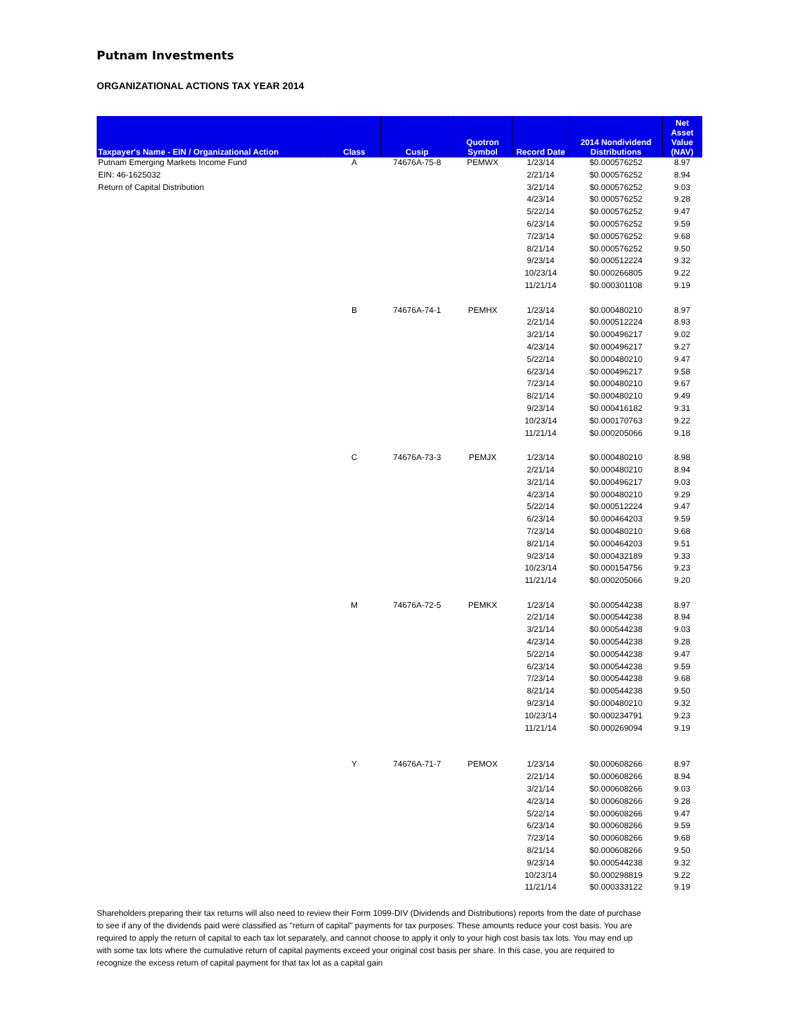Putnam Investments
ORGANIZATIONAL ACTIONS TAX YEAR 2014
| Taxpayer's Name - EIN / Organizational Action | Class | Cusip | Quotron Symbol | Record Date | 2014 Nondividend Distributions | Net Asset Value (NAV) |
| --- | --- | --- | --- | --- | --- | --- |
| Putnam Emerging Markets Income Fund | A | 74676A-75-8 | PEMWX | 1/23/14 | $0.000576252 | 8.97 |
| EIN: 46-1625032 | | | | 2/21/14 | $0.000576252 | 8.94 |
| Return of Capital Distribution | | | | 3/21/14 | $0.000576252 | 9.03 |
| | | | | 4/23/14 | $0.000576252 | 9.28 |
| | | | | 5/22/14 | $0.000576252 | 9.47 |
| | | | | 6/23/14 | $0.000576252 | 9.59 |
| | | | | 7/23/14 | $0.000576252 | 9.68 |
| | | | | 8/21/14 | $0.000576252 | 9.50 |
| | | | | 9/23/14 | $0.000512224 | 9.32 |
| | | | | 10/23/14 | $0.000266805 | 9.22 |
| | | | | 11/21/14 | $0.000301108 | 9.19 |
| | B | 74676A-74-1 | PEMHX | 1/23/14 | $0.000480210 | 8.97 |
| | | | | 2/21/14 | $0.000512224 | 8.93 |
| | | | | 3/21/14 | $0.000496217 | 9.02 |
| | | | | 4/23/14 | $0.000496217 | 9.27 |
| | | | | 5/22/14 | $0.000480210 | 9.47 |
| | | | | 6/23/14 | $0.000496217 | 9.58 |
| | | | | 7/23/14 | $0.000480210 | 9.67 |
| | | | | 8/21/14 | $0.000480210 | 9.49 |
| | | | | 9/23/14 | $0.000416182 | 9.31 |
| | | | | 10/23/14 | $0.000170763 | 9.22 |
| | | | | 11/21/14 | $0.000205066 | 9.18 |
| | C | 74676A-73-3 | PEMJX | 1/23/14 | $0.000480210 | 8.98 |
| | | | | 2/21/14 | $0.000480210 | 8.94 |
| | | | | 3/21/14 | $0.000496217 | 9.03 |
| | | | | 4/23/14 | $0.000480210 | 9.29 |
| | | | | 5/22/14 | $0.000512224 | 9.47 |
| | | | | 6/23/14 | $0.000464203 | 9.59 |
| | | | | 7/23/14 | $0.000480210 | 9.68 |
| | | | | 8/21/14 | $0.000464203 | 9.51 |
| | | | | 9/23/14 | $0.000432189 | 9.33 |
| | | | | 10/23/14 | $0.000154756 | 9.23 |
| | | | | 11/21/14 | $0.000205066 | 9.20 |
| | M | 74676A-72-5 | PEMKX | 1/23/14 | $0.000544238 | 8.97 |
| | | | | 2/21/14 | $0.000544238 | 8.94 |
| | | | | 3/21/14 | $0.000544238 | 9.03 |
| | | | | 4/23/14 | $0.000544238 | 9.28 |
| | | | | 5/22/14 | $0.000544238 | 9.47 |
| | | | | 6/23/14 | $0.000544238 | 9.59 |
| | | | | 7/23/14 | $0.000544238 | 9.68 |
| | | | | 8/21/14 | $0.000544238 | 9.50 |
| | | | | 9/23/14 | $0.000480210 | 9.32 |
| | | | | 10/23/14 | $0.000234791 | 9.23 |
| | | | | 11/21/14 | $0.000269094 | 9.19 |
| | Y | 74676A-71-7 | PEMOX | 1/23/14 | $0.000608266 | 8.97 |
| | | | | 2/21/14 | $0.000608266 | 8.94 |
| | | | | 3/21/14 | $0.000608266 | 9.03 |
| | | | | 4/23/14 | $0.000608266 | 9.28 |
| | | | | 5/22/14 | $0.000608266 | 9.47 |
| | | | | 6/23/14 | $0.000608266 | 9.59 |
| | | | | 7/23/14 | $0.000608266 | 9.68 |
| | | | | 8/21/14 | $0.000608266 | 9.50 |
| | | | | 9/23/14 | $0.000544238 | 9.32 |
| | | | | 10/23/14 | $0.000298819 | 9.22 |
| | | | | 11/21/14 | $0.000333122 | 9.19 |
Shareholders preparing their tax returns will also need to review their Form 1099-DIV (Dividends and Distributions) reports from the date of purchase to see if any of the dividends paid were classified as "return of capital" payments for tax purposes. These amounts reduce your cost basis. You are required to apply the return of capital to each tax lot separately, and cannot choose to apply it only to your high cost basis tax lots. You may end up with some tax lots where the cumulative return of capital payments exceed your original cost basis per share. In this case, you are required to recognize the excess return of capital payment for that tax lot as a capital gain